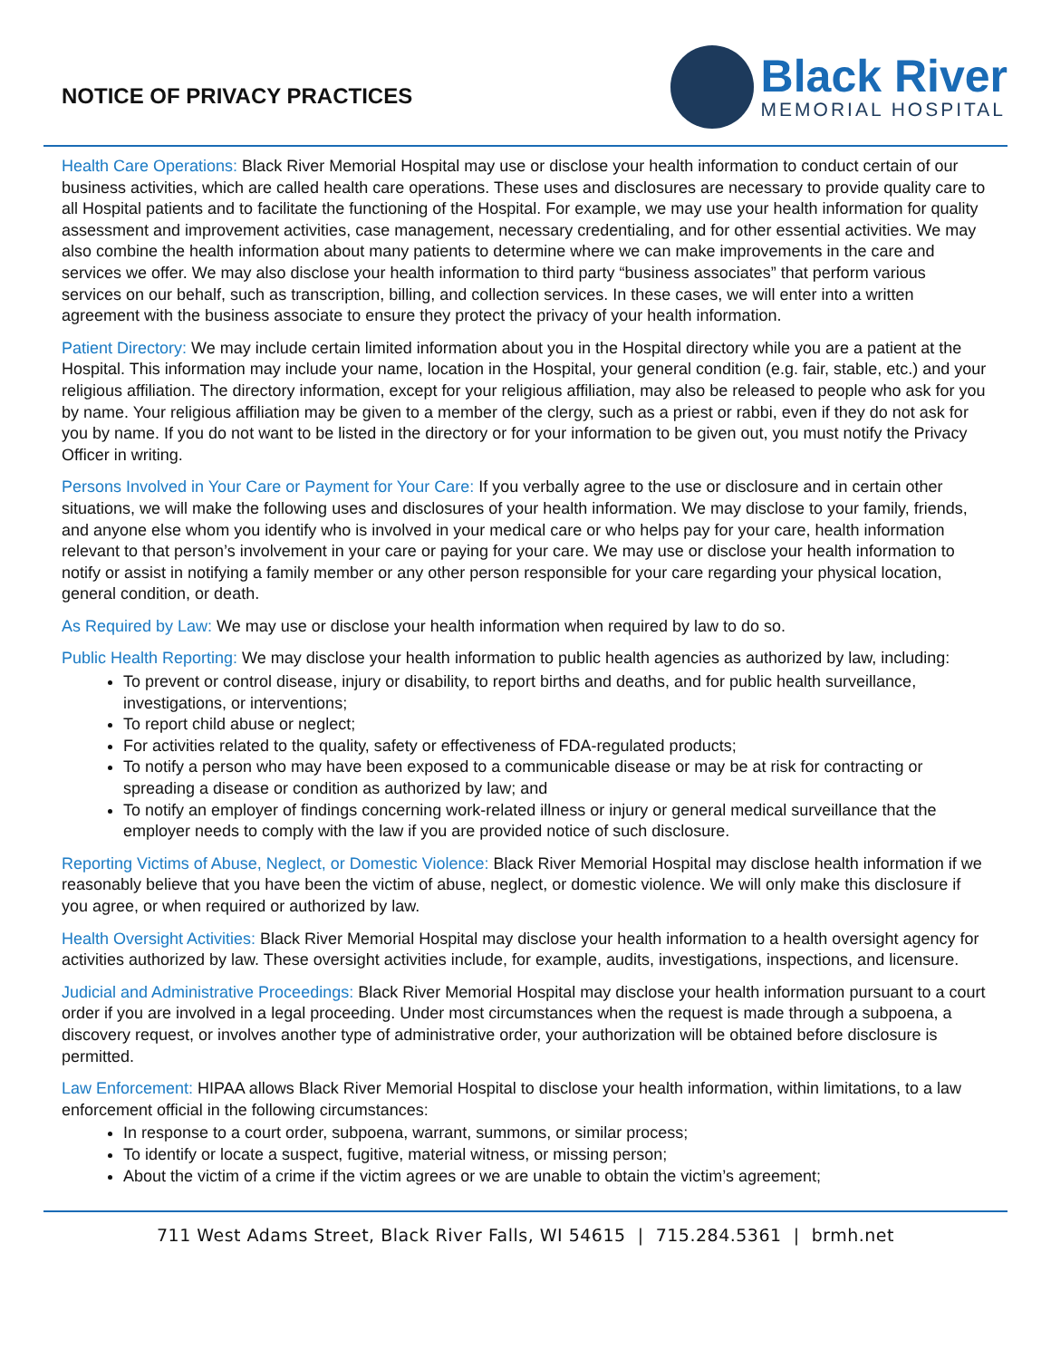NOTICE OF PRIVACY PRACTICES
Black River
MEMORIAL HOSPITAL
Health Care Operations: Black River Memorial Hospital may use or disclose your health information to conduct certain of our business activities, which are called health care operations. These uses and disclosures are necessary to provide quality care to all Hospital patients and to facilitate the functioning of the Hospital. For example, we may use your health information for quality assessment and improvement activities, case management, necessary credentialing, and for other essential activities. We may also combine the health information about many patients to determine where we can make improvements in the care and services we offer. We may also disclose your health information to third party “business associates” that perform various services on our behalf, such as transcription, billing, and collection services. In these cases, we will enter into a written agreement with the business associate to ensure they protect the privacy of your health information.
Patient Directory: We may include certain limited information about you in the Hospital directory while you are a patient at the Hospital. This information may include your name, location in the Hospital, your general condition (e.g. fair, stable, etc.) and your religious affiliation. The directory information, except for your religious affiliation, may also be released to people who ask for you by name. Your religious affiliation may be given to a member of the clergy, such as a priest or rabbi, even if they do not ask for you by name. If you do not want to be listed in the directory or for your information to be given out, you must notify the Privacy Officer in writing.
Persons Involved in Your Care or Payment for Your Care: If you verbally agree to the use or disclosure and in certain other situations, we will make the following uses and disclosures of your health information. We may disclose to your family, friends, and anyone else whom you identify who is involved in your medical care or who helps pay for your care, health information relevant to that person’s involvement in your care or paying for your care. We may use or disclose your health information to notify or assist in notifying a family member or any other person responsible for your care regarding your physical location, general condition, or death.
As Required by Law: We may use or disclose your health information when required by law to do so.
Public Health Reporting: We may disclose your health information to public health agencies as authorized by law, including:
To prevent or control disease, injury or disability, to report births and deaths, and for public health surveillance, investigations, or interventions;
To report child abuse or neglect;
For activities related to the quality, safety or effectiveness of FDA-regulated products;
To notify a person who may have been exposed to a communicable disease or may be at risk for contracting or spreading a disease or condition as authorized by law; and
To notify an employer of findings concerning work-related illness or injury or general medical surveillance that the employer needs to comply with the law if you are provided notice of such disclosure.
Reporting Victims of Abuse, Neglect, or Domestic Violence: Black River Memorial Hospital may disclose health information if we reasonably believe that you have been the victim of abuse, neglect, or domestic violence. We will only make this disclosure if you agree, or when required or authorized by law.
Health Oversight Activities: Black River Memorial Hospital may disclose your health information to a health oversight agency for activities authorized by law. These oversight activities include, for example, audits, investigations, inspections, and licensure.
Judicial and Administrative Proceedings: Black River Memorial Hospital may disclose your health information pursuant to a court order if you are involved in a legal proceeding. Under most circumstances when the request is made through a subpoena, a discovery request, or involves another type of administrative order, your authorization will be obtained before disclosure is permitted.
Law Enforcement: HIPAA allows Black River Memorial Hospital to disclose your health information, within limitations, to a law enforcement official in the following circumstances:
In response to a court order, subpoena, warrant, summons, or similar process;
To identify or locate a suspect, fugitive, material witness, or missing person;
About the victim of a crime if the victim agrees or we are unable to obtain the victim’s agreement;
711 West Adams Street, Black River Falls, WI 54615 | 715.284.5361 | brmh.net